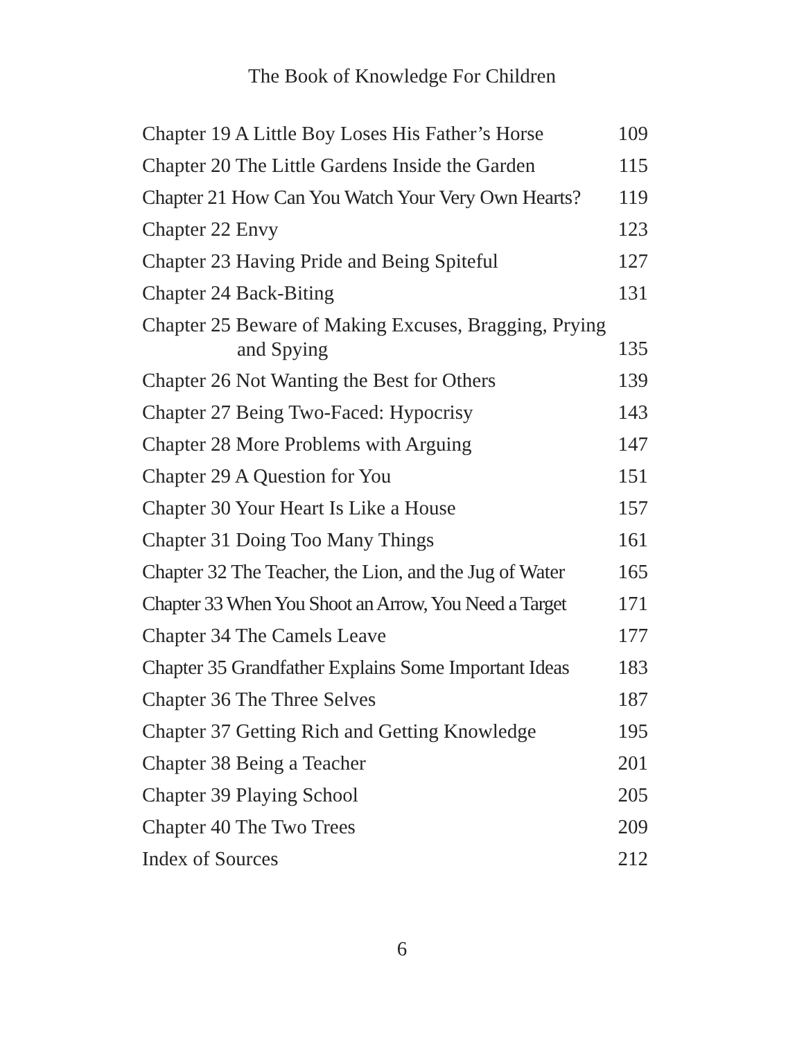The Book of Knowledge For Children
Chapter 19 A Little Boy Loses His Father’s Horse 109
Chapter 20 The Little Gardens Inside the Garden 115
Chapter 21 How Can You Watch Your Very Own Hearts? 119
Chapter 22 Envy 123
Chapter 23 Having Pride and Being Spiteful 127
Chapter 24 Back-Biting 131
Chapter 25 Beware of Making Excuses, Bragging, Prying
and Spying 135
Chapter 26 Not Wanting the Best for Others 139
Chapter 27 Being Two-Faced: Hypocrisy 143
Chapter 28 More Problems with Arguing 147
Chapter 29 A Question for You 151
Chapter 30 Your Heart Is Like a House 157
Chapter 31 Doing Too Many Things 161
Chapter 32 The Teacher, the Lion, and the Jug of Water 165
Chapter 33 When You Shoot an Arrow, You Need a Target 171
Chapter 34 The Camels Leave 177
Chapter 35 Grandfather Explains Some Important Ideas 183
Chapter 36 The Three Selves 187
Chapter 37 Getting Rich and Getting Knowledge 195
Chapter 38 Being a Teacher 201
Chapter 39 Playing School 205
Chapter 40 The Two Trees 209
Index of Sources 212
6